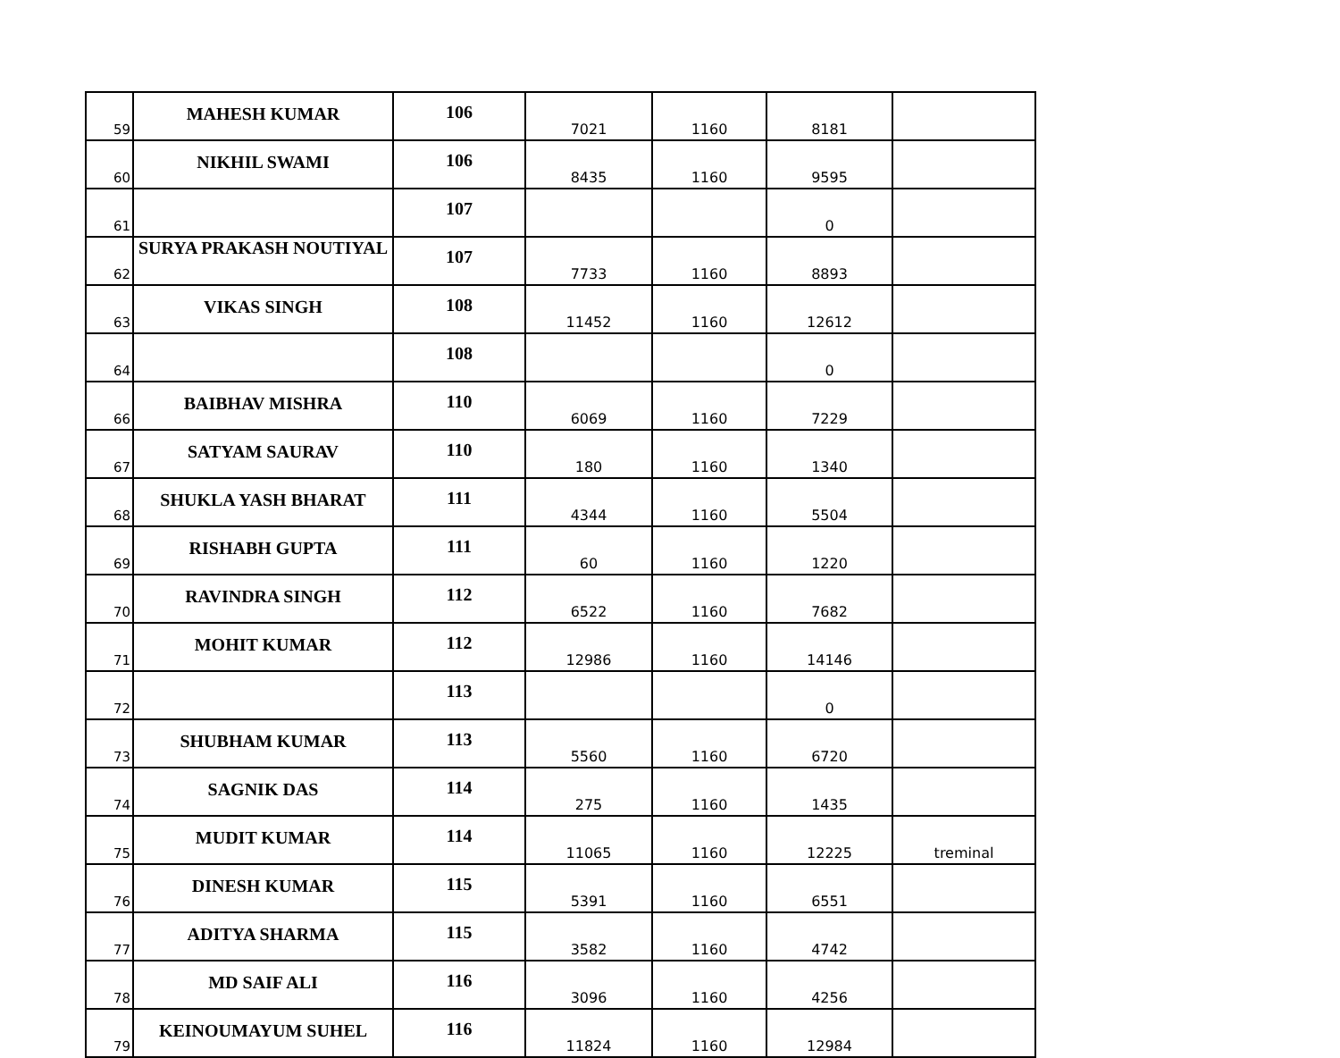| 59 | MAHESH KUMAR | 106 | 7021 | 1160 | 8181 | |
| 60 | NIKHIL SWAMI | 106 | 8435 | 1160 | 9595 | |
| 61 | | 107 | | | 0 | |
| 62 | SURYA PRAKASH NOUTIYAL | 107 | 7733 | 1160 | 8893 | |
| 63 | VIKAS SINGH | 108 | 11452 | 1160 | 12612 | |
| 64 | | 108 | | | 0 | |
| 66 | BAIBHAV MISHRA | 110 | 6069 | 1160 | 7229 | |
| 67 | SATYAM SAURAV | 110 | 180 | 1160 | 1340 | |
| 68 | SHUKLA YASH BHARAT | 111 | 4344 | 1160 | 5504 | |
| 69 | RISHABH GUPTA | 111 | 60 | 1160 | 1220 | |
| 70 | RAVINDRA SINGH | 112 | 6522 | 1160 | 7682 | |
| 71 | MOHIT KUMAR | 112 | 12986 | 1160 | 14146 | |
| 72 | | 113 | | | 0 | |
| 73 | SHUBHAM KUMAR | 113 | 5560 | 1160 | 6720 | |
| 74 | SAGNIK DAS | 114 | 275 | 1160 | 1435 | |
| 75 | MUDIT KUMAR | 114 | 11065 | 1160 | 12225 | treminal |
| 76 | DINESH KUMAR | 115 | 5391 | 1160 | 6551 | |
| 77 | ADITYA SHARMA | 115 | 3582 | 1160 | 4742 | |
| 78 | MD SAIF ALI | 116 | 3096 | 1160 | 4256 | |
| 79 | KEINOUMAYUM SUHEL | 116 | 11824 | 1160 | 12984 | |